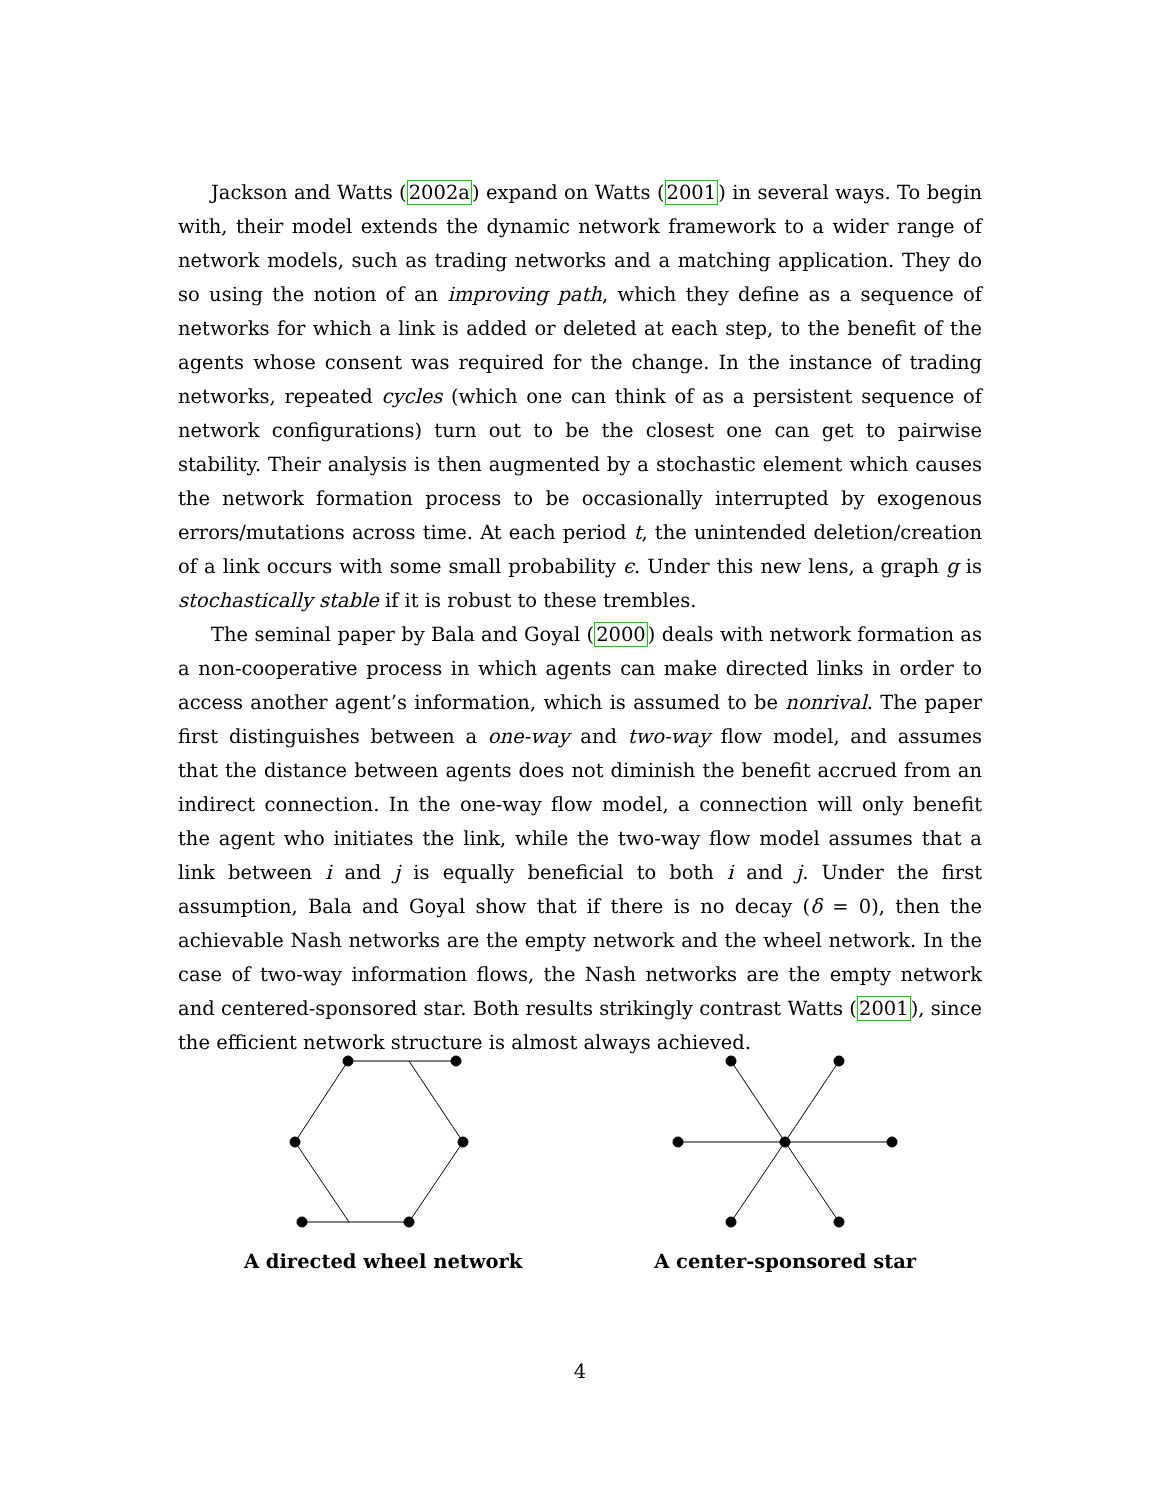Jackson and Watts (2002a) expand on Watts (2001) in several ways. To begin with, their model extends the dynamic network framework to a wider range of network models, such as trading networks and a matching application. They do so using the notion of an improving path, which they define as a sequence of networks for which a link is added or deleted at each step, to the benefit of the agents whose consent was required for the change. In the instance of trading networks, repeated cycles (which one can think of as a persistent sequence of network configurations) turn out to be the closest one can get to pairwise stability. Their analysis is then augmented by a stochastic element which causes the network formation process to be occasionally interrupted by exogenous errors/mutations across time. At each period t, the unintended deletion/creation of a link occurs with some small probability ϵ. Under this new lens, a graph g is stochastically stable if it is robust to these trembles.
The seminal paper by Bala and Goyal (2000) deals with network formation as a non-cooperative process in which agents can make directed links in order to access another agent’s information, which is assumed to be nonrival. The paper first distinguishes between a one-way and two-way flow model, and assumes that the distance between agents does not diminish the benefit accrued from an indirect connection. In the one-way flow model, a connection will only benefit the agent who initiates the link, while the two-way flow model assumes that a link between i and j is equally beneficial to both i and j. Under the first assumption, Bala and Goyal show that if there is no decay (δ = 0), then the achievable Nash networks are the empty network and the wheel network. In the case of two-way information flows, the Nash networks are the empty network and centered-sponsored star. Both results strikingly contrast Watts (2001), since the efficient network structure is almost always achieved.
A directed wheel network A center-sponsored star
4